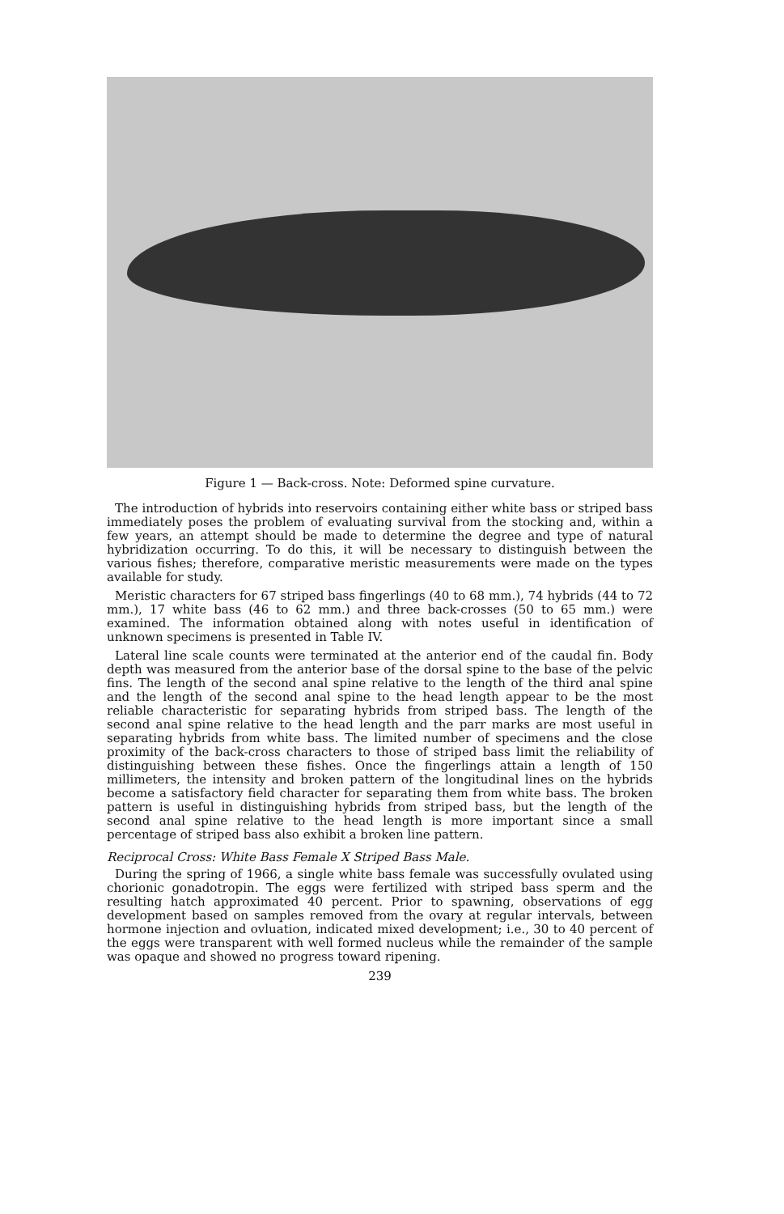Figure 1 — Back-cross. Note: Deformed spine curvature.
The introduction of hybrids into reservoirs containing either white bass or striped bass immediately poses the problem of evaluating survival from the stocking and, within a few years, an attempt should be made to determine the degree and type of natural hybridization occurring. To do this, it will be necessary to distinguish between the various fishes; therefore, comparative meristic measurements were made on the types available for study.
Meristic characters for 67 striped bass fingerlings (40 to 68 mm.), 74 hybrids (44 to 72 mm.), 17 white bass (46 to 62 mm.) and three back-crosses (50 to 65 mm.) were examined. The information obtained along with notes useful in identification of unknown specimens is presented in Table IV.
Lateral line scale counts were terminated at the anterior end of the caudal fin. Body depth was measured from the anterior base of the dorsal spine to the base of the pelvic fins. The length of the second anal spine relative to the length of the third anal spine and the length of the second anal spine to the head length appear to be the most reliable characteristic for separating hybrids from striped bass. The length of the second anal spine relative to the head length and the parr marks are most useful in separating hybrids from white bass. The limited number of specimens and the close proximity of the back-cross characters to those of striped bass limit the reliability of distinguishing between these fishes. Once the fingerlings attain a length of 150 millimeters, the intensity and broken pattern of the longitudinal lines on the hybrids become a satisfactory field character for separating them from white bass. The broken pattern is useful in distinguishing hybrids from striped bass, but the length of the second anal spine relative to the head length is more important since a small percentage of striped bass also exhibit a broken line pattern.
Reciprocal Cross: White Bass Female X Striped Bass Male.
During the spring of 1966, a single white bass female was successfully ovulated using chorionic gonadotropin. The eggs were fertilized with striped bass sperm and the resulting hatch approximated 40 percent. Prior to spawning, observations of egg development based on samples removed from the ovary at regular intervals, between hormone injection and ovluation, indicated mixed development; i.e., 30 to 40 percent of the eggs were transparent with well formed nucleus while the remainder of the sample was opaque and showed no progress toward ripening.
239